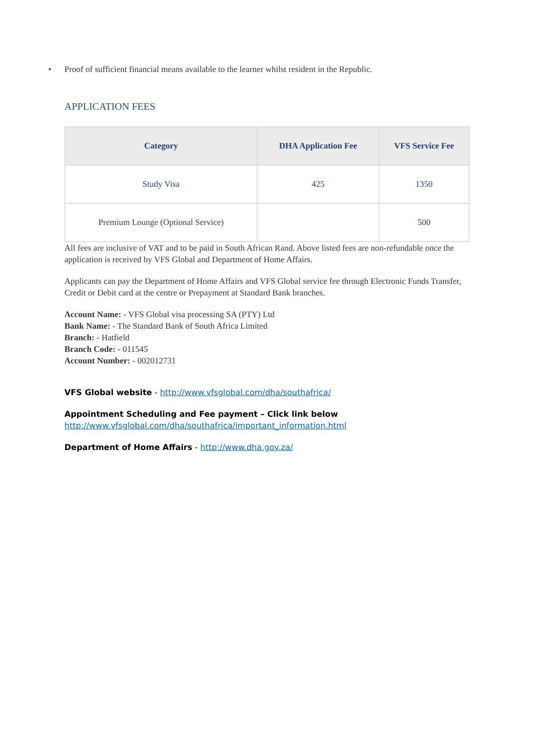• Proof of sufficient financial means available to the learner whilst resident in the Republic.
APPLICATION FEES
| Category | DHA Application Fee | VFS Service Fee |
| --- | --- | --- |
| Study Visa | 425 | 1350 |
| Premium Lounge (Optional Service) | | 500 |
All fees are inclusive of VAT and to be paid in South African Rand. Above listed fees are non-refundable once the application is received by VFS Global and Department of Home Affairs.
Applicants can pay the Department of Home Affairs and VFS Global service fee through Electronic Funds Transfer, Credit or Debit card at the centre or Prepayment at Standard Bank branches.
Account Name: - VFS Global visa processing SA (PTY) Ltd
Bank Name: - The Standard Bank of South Africa Limited
Branch: - Hatfield
Branch Code: - 011545
Account Number: - 002012731
VFS Global website - http://www.vfsglobal.com/dha/southafrica/
Appointment Scheduling and Fee payment – Click link below
http://www.vfsglobal.com/dha/southafrica/important_information.html
Department of Home Affairs - http://www.dha.gov.za/